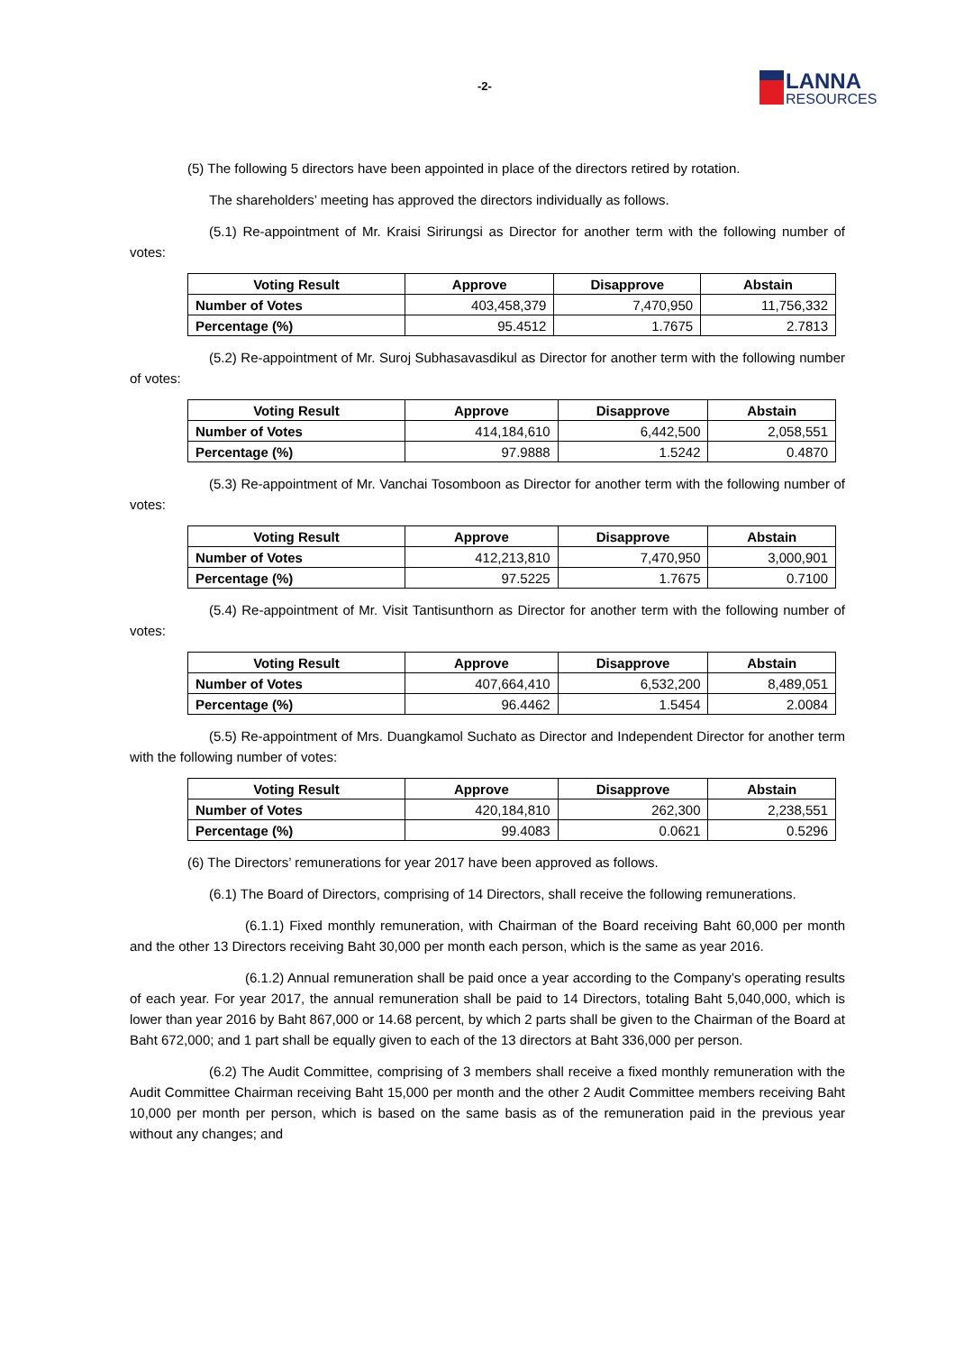-2- LANNA
RESOURCES
(5) The following 5 directors have been appointed in place of the directors retired by rotation.
The shareholders’ meeting has approved the directors individually as follows.
(5.1) Re-appointment of Mr. Kraisi Sirirungsi as Director for another term with the following number of votes:
| Voting Result | Approve | Disapprove | Abstain |
| --- | --- | --- | --- |
| Number of Votes | 403,458,379 | 7,470,950 | 11,756,332 |
| Percentage (%) | 95.4512 | 1.7675 | 2.7813 |
(5.2) Re-appointment of Mr. Suroj Subhasavasdikul as Director for another term with the following number of votes:
| Voting Result | Approve | Disapprove | Abstain |
| --- | --- | --- | --- |
| Number of Votes | 414,184,610 | 6,442,500 | 2,058,551 |
| Percentage (%) | 97.9888 | 1.5242 | 0.4870 |
(5.3) Re-appointment of Mr. Vanchai Tosomboon as Director for another term with the following number of votes:
| Voting Result | Approve | Disapprove | Abstain |
| --- | --- | --- | --- |
| Number of Votes | 412,213,810 | 7,470,950 | 3,000,901 |
| Percentage (%) | 97.5225 | 1.7675 | 0.7100 |
(5.4) Re-appointment of Mr. Visit Tantisunthorn as Director for another term with the following number of votes:
| Voting Result | Approve | Disapprove | Abstain |
| --- | --- | --- | --- |
| Number of Votes | 407,664,410 | 6,532,200 | 8,489,051 |
| Percentage (%) | 96.4462 | 1.5454 | 2.0084 |
(5.5) Re-appointment of Mrs. Duangkamol Suchato as Director and Independent Director for another term with the following number of votes:
| Voting Result | Approve | Disapprove | Abstain |
| --- | --- | --- | --- |
| Number of Votes | 420,184,810 | 262,300 | 2,238,551 |
| Percentage (%) | 99.4083 | 0.0621 | 0.5296 |
(6) The Directors’ remunerations for year 2017 have been approved as follows.
(6.1) The Board of Directors, comprising of 14 Directors, shall receive the following remunerations.
(6.1.1) Fixed monthly remuneration, with Chairman of the Board receiving Baht 60,000 per month and the other 13 Directors receiving Baht 30,000 per month each person, which is the same as year 2016.
(6.1.2) Annual remuneration shall be paid once a year according to the Company’s operating results of each year. For year 2017, the annual remuneration shall be paid to 14 Directors, totaling Baht 5,040,000, which is lower than year 2016 by Baht 867,000 or 14.68 percent, by which 2 parts shall be given to the Chairman of the Board at Baht 672,000; and 1 part shall be equally given to each of the 13 directors at Baht 336,000 per person.
(6.2) The Audit Committee, comprising of 3 members shall receive a fixed monthly remuneration with the Audit Committee Chairman receiving Baht 15,000 per month and the other 2 Audit Committee members receiving Baht 10,000 per month per person, which is based on the same basis as of the remuneration paid in the previous year without any changes; and